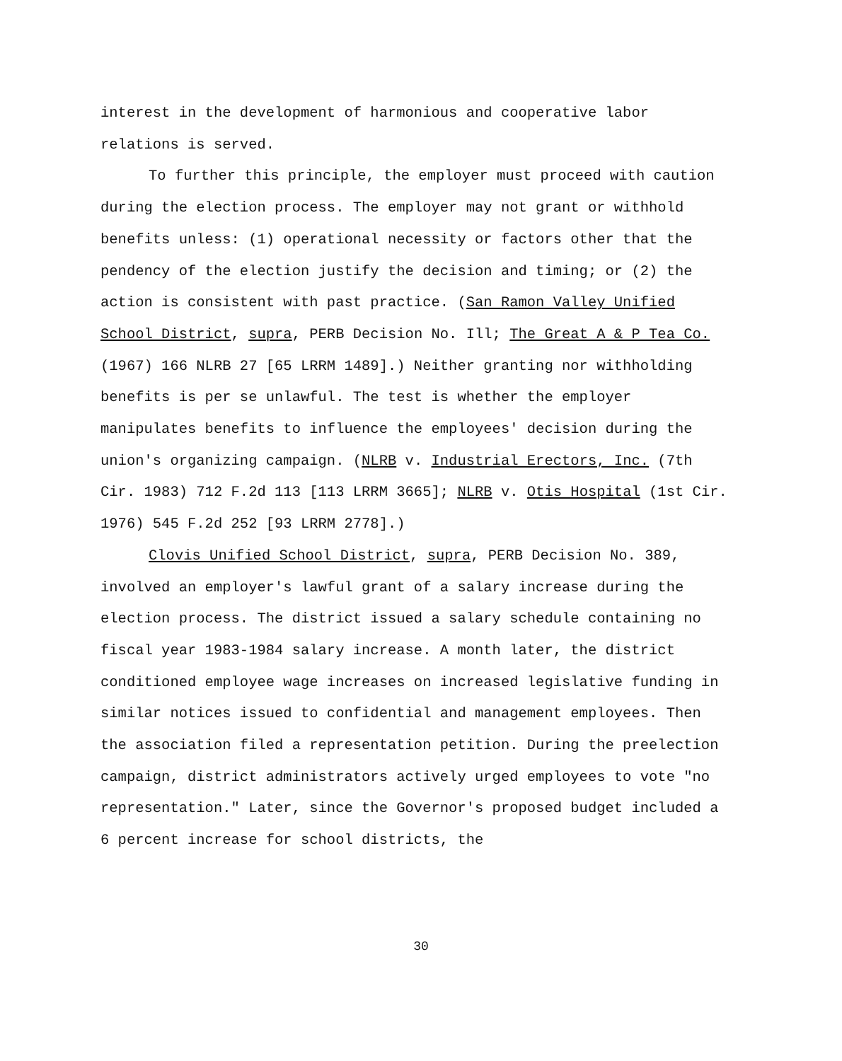interest in the development of harmonious and cooperative labor relations is served.
To further this principle, the employer must proceed with caution during the election process. The employer may not grant or withhold benefits unless: (1) operational necessity or factors other that the pendency of the election justify the decision and timing; or (2) the action is consistent with past practice. (San Ramon Valley Unified School District, supra, PERB Decision No. Ill; The Great A & P Tea Co. (1967) 166 NLRB 27 [65 LRRM 1489].) Neither granting nor withholding benefits is per se unlawful. The test is whether the employer manipulates benefits to influence the employees' decision during the union's organizing campaign. (NLRB v. Industrial Erectors, Inc. (7th Cir. 1983) 712 F.2d 113 [113 LRRM 3665]; NLRB v. Otis Hospital (1st Cir. 1976) 545 F.2d 252 [93 LRRM 2778].)
Clovis Unified School District, supra, PERB Decision No. 389, involved an employer's lawful grant of a salary increase during the election process. The district issued a salary schedule containing no fiscal year 1983-1984 salary increase. A month later, the district conditioned employee wage increases on increased legislative funding in similar notices issued to confidential and management employees. Then the association filed a representation petition. During the preelection campaign, district administrators actively urged employees to vote "no representation." Later, since the Governor's proposed budget included a 6 percent increase for school districts, the
30